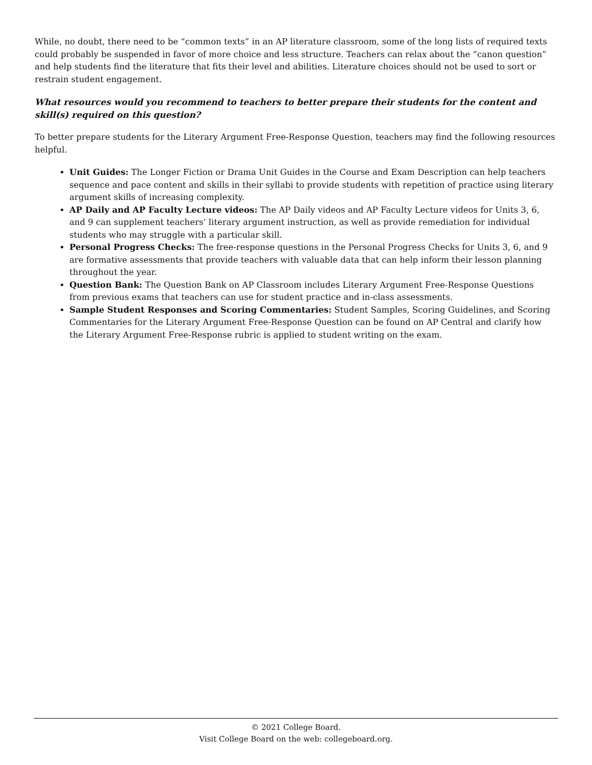While, no doubt, there need to be “common texts” in an AP literature classroom, some of the long lists of required texts could probably be suspended in favor of more choice and less structure. Teachers can relax about the “canon question” and help students find the literature that fits their level and abilities. Literature choices should not be used to sort or restrain student engagement.
What resources would you recommend to teachers to better prepare their students for the content and skill(s) required on this question?
To better prepare students for the Literary Argument Free-Response Question, teachers may find the following resources helpful.
Unit Guides: The Longer Fiction or Drama Unit Guides in the Course and Exam Description can help teachers sequence and pace content and skills in their syllabi to provide students with repetition of practice using literary argument skills of increasing complexity.
AP Daily and AP Faculty Lecture videos: The AP Daily videos and AP Faculty Lecture videos for Units 3, 6, and 9 can supplement teachers’ literary argument instruction, as well as provide remediation for individual students who may struggle with a particular skill.
Personal Progress Checks: The free-response questions in the Personal Progress Checks for Units 3, 6, and 9 are formative assessments that provide teachers with valuable data that can help inform their lesson planning throughout the year.
Question Bank: The Question Bank on AP Classroom includes Literary Argument Free-Response Questions from previous exams that teachers can use for student practice and in-class assessments.
Sample Student Responses and Scoring Commentaries: Student Samples, Scoring Guidelines, and Scoring Commentaries for the Literary Argument Free-Response Question can be found on AP Central and clarify how the Literary Argument Free-Response rubric is applied to student writing on the exam.
© 2021 College Board.
Visit College Board on the web: collegeboard.org.